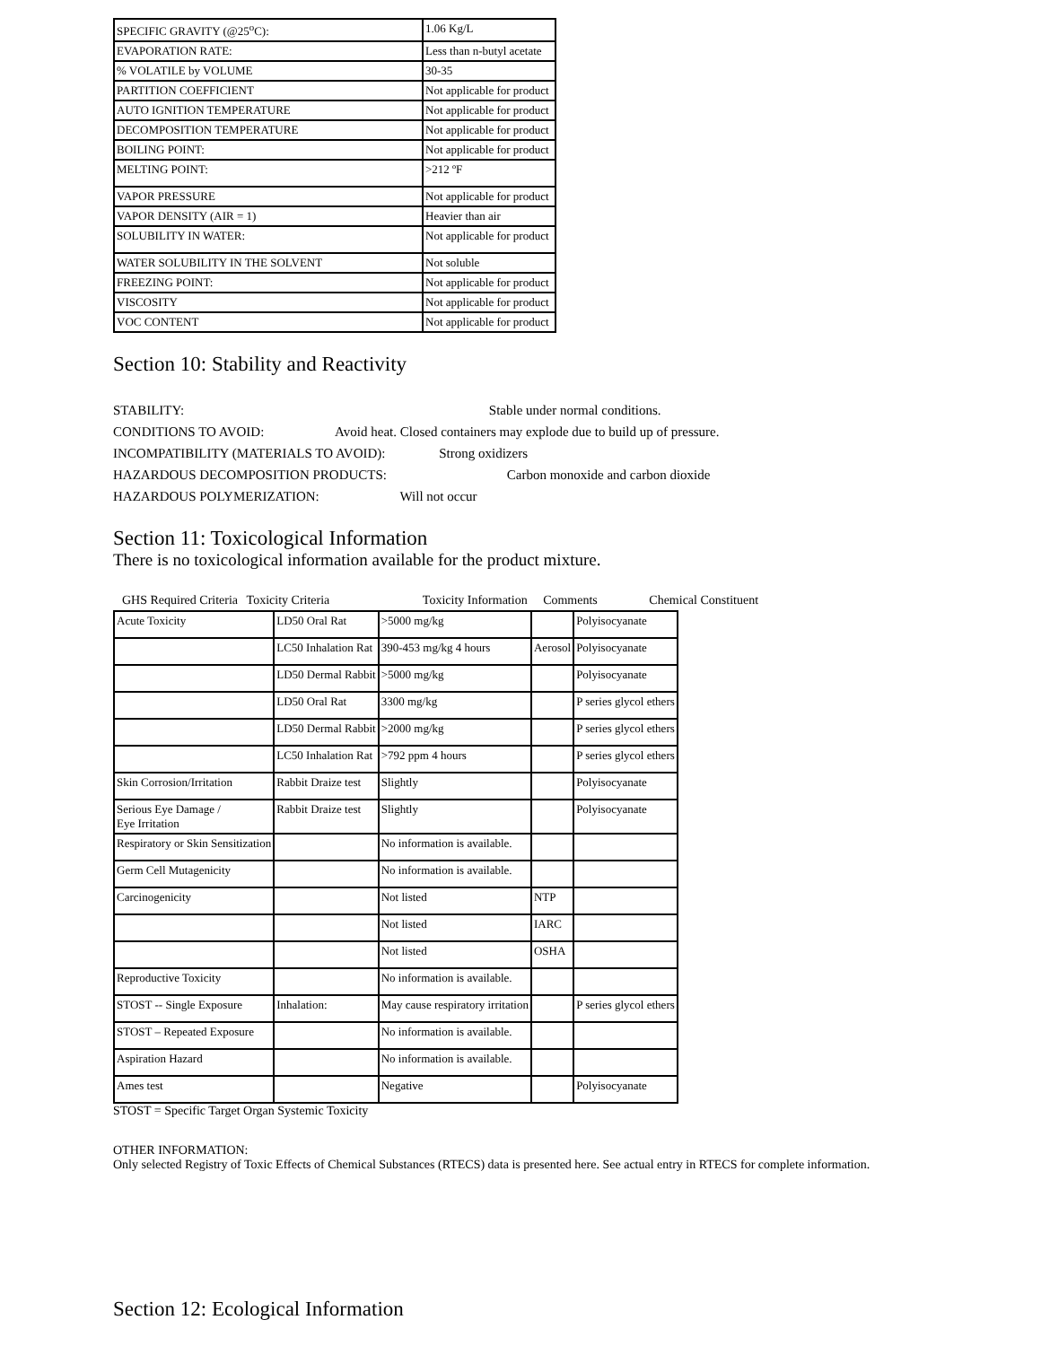| SPECIFIC GRAVITY (@25<sup>o</sup>C): | 1.06 Kg/L |
| EVAPORATION RATE: | Less than n-butyl acetate |
| % VOLATILE by VOLUME | 30-35 |
| PARTITION COEFFICIENT | Not applicable for product |
| AUTO IGNITION TEMPERATURE | Not applicable for product |
| DECOMPOSITION TEMPERATURE | Not applicable for product |
| BOILING POINT: | Not applicable for product |
| MELTING POINT: | >212 ºF |
| VAPOR PRESSURE | Not applicable for product |
| VAPOR DENSITY (AIR = 1) | Heavier than air |
| SOLUBILITY IN WATER: | Not applicable for product |
| WATER SOLUBILITY IN THE SOLVENT | Not soluble |
| FREEZING POINT: | Not applicable for product |
| VISCOSITY | Not applicable for product |
| VOC CONTENT | Not applicable for product |
Section 10: Stability and Reactivity
STABILITY: Stable under normal conditions.
CONDITIONS TO AVOID: Avoid heat. Closed containers may explode due to build up of pressure.
INCOMPATIBILITY (MATERIALS TO AVOID): Strong oxidizers
HAZARDOUS DECOMPOSITION PRODUCTS: Carbon monoxide and carbon dioxide
HAZARDOUS POLYMERIZATION: Will not occur
Section 11: Toxicological Information
There is no toxicological information available for the product mixture.
GHS Required Criteria Toxicity Criteria Toxicity Information Comments Chemical Constituent
| Acute Toxicity | LD50 Oral Rat | >5000 mg/kg | | Polyisocyanate |
| | LC50 Inhalation Rat | 390-453 mg/kg 4 hours | Aerosol | Polyisocyanate |
| | LD50 Dermal Rabbit | >5000 mg/kg | | Polyisocyanate |
| | LD50 Oral Rat | 3300 mg/kg | | P series glycol ethers |
| | LD50 Dermal Rabbit | >2000 mg/kg | | P series glycol ethers |
| | LC50 Inhalation Rat | >792 ppm 4 hours | | P series glycol ethers |
| Skin Corrosion/Irritation | Rabbit Draize test | Slightly | | Polyisocyanate |
| Serious Eye Damage / Eye Irritation | Rabbit Draize test | Slightly | | Polyisocyanate |
| Respiratory or Skin Sensitization | | No information is available. | | |
| Germ Cell Mutagenicity | | No information is available. | | |
| Carcinogenicity | | Not listed | NTP | |
| | | Not listed | IARC | |
| | | Not listed | OSHA | |
| Reproductive Toxicity | | No information is available. | | |
| STOST -- Single Exposure | Inhalation: | May cause respiratory irritation | | P series glycol ethers |
| STOST – Repeated Exposure | | No information is available. | | |
| Aspiration Hazard | | No information is available. | | |
| Ames test | | Negative | | Polyisocyanate |
STOST = Specific Target Organ Systemic Toxicity
OTHER INFORMATION:
Only selected Registry of Toxic Effects of Chemical Substances (RTECS) data is presented here. See actual entry in RTECS for complete information.
Section 12: Ecological Information